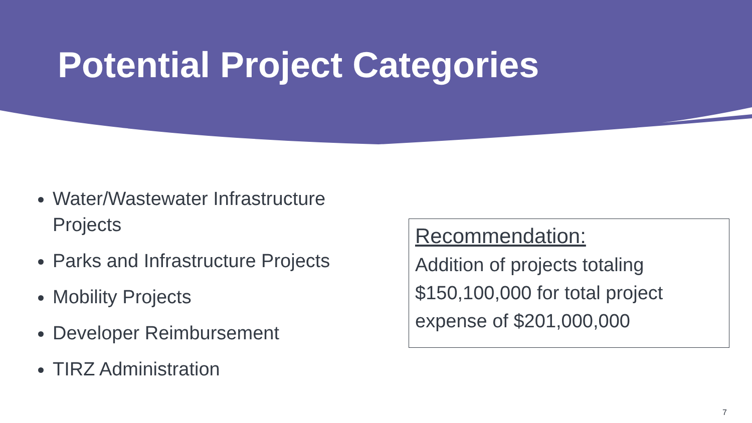Potential Project Categories
Water/Wastewater Infrastructure Projects
Parks and Infrastructure Projects
Mobility Projects
Developer Reimbursement
TIRZ Administration
Recommendation:
Addition of projects totaling $150,100,000 for total project expense of $201,000,000
7